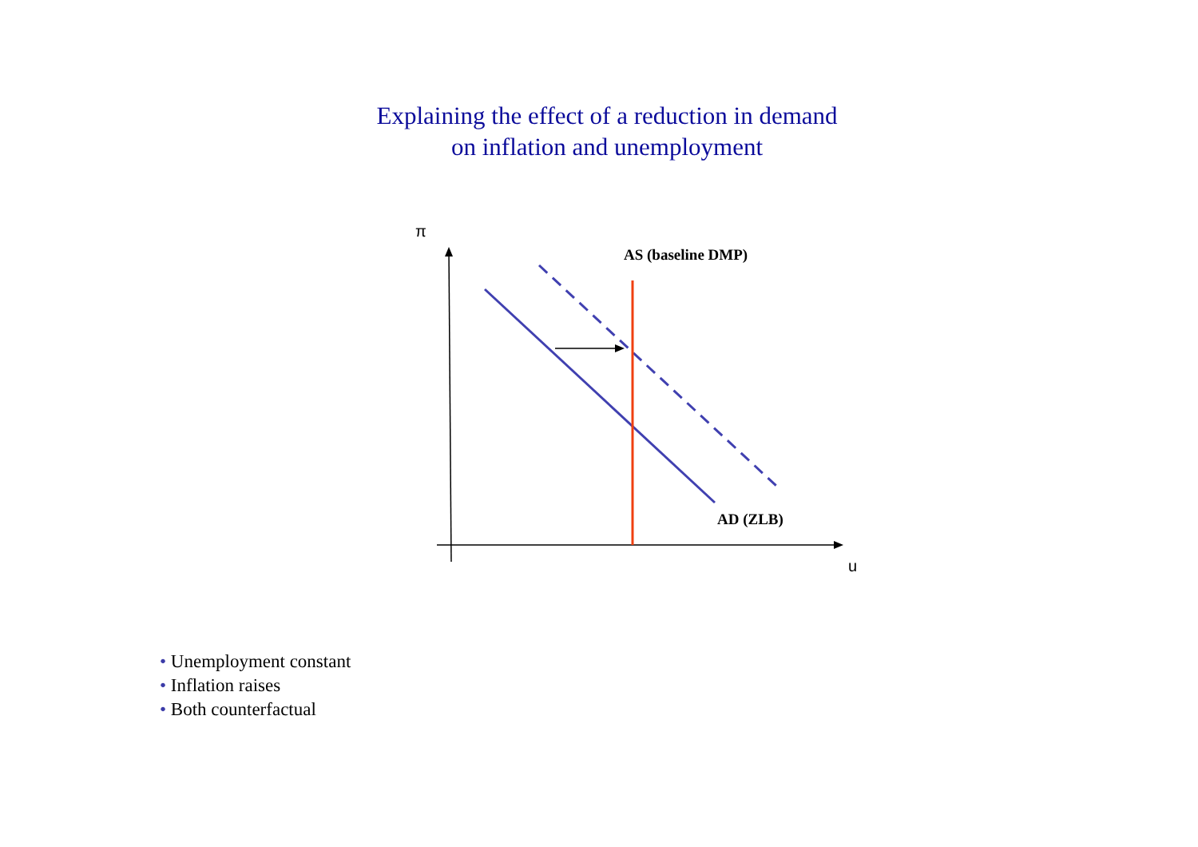Explaining the effect of a reduction in demand
on inflation and unemployment
π
AS (baseline DMP)
AD (ZLB)
u
• Unemployment constant
• Inflation raises
• Both counterfactual